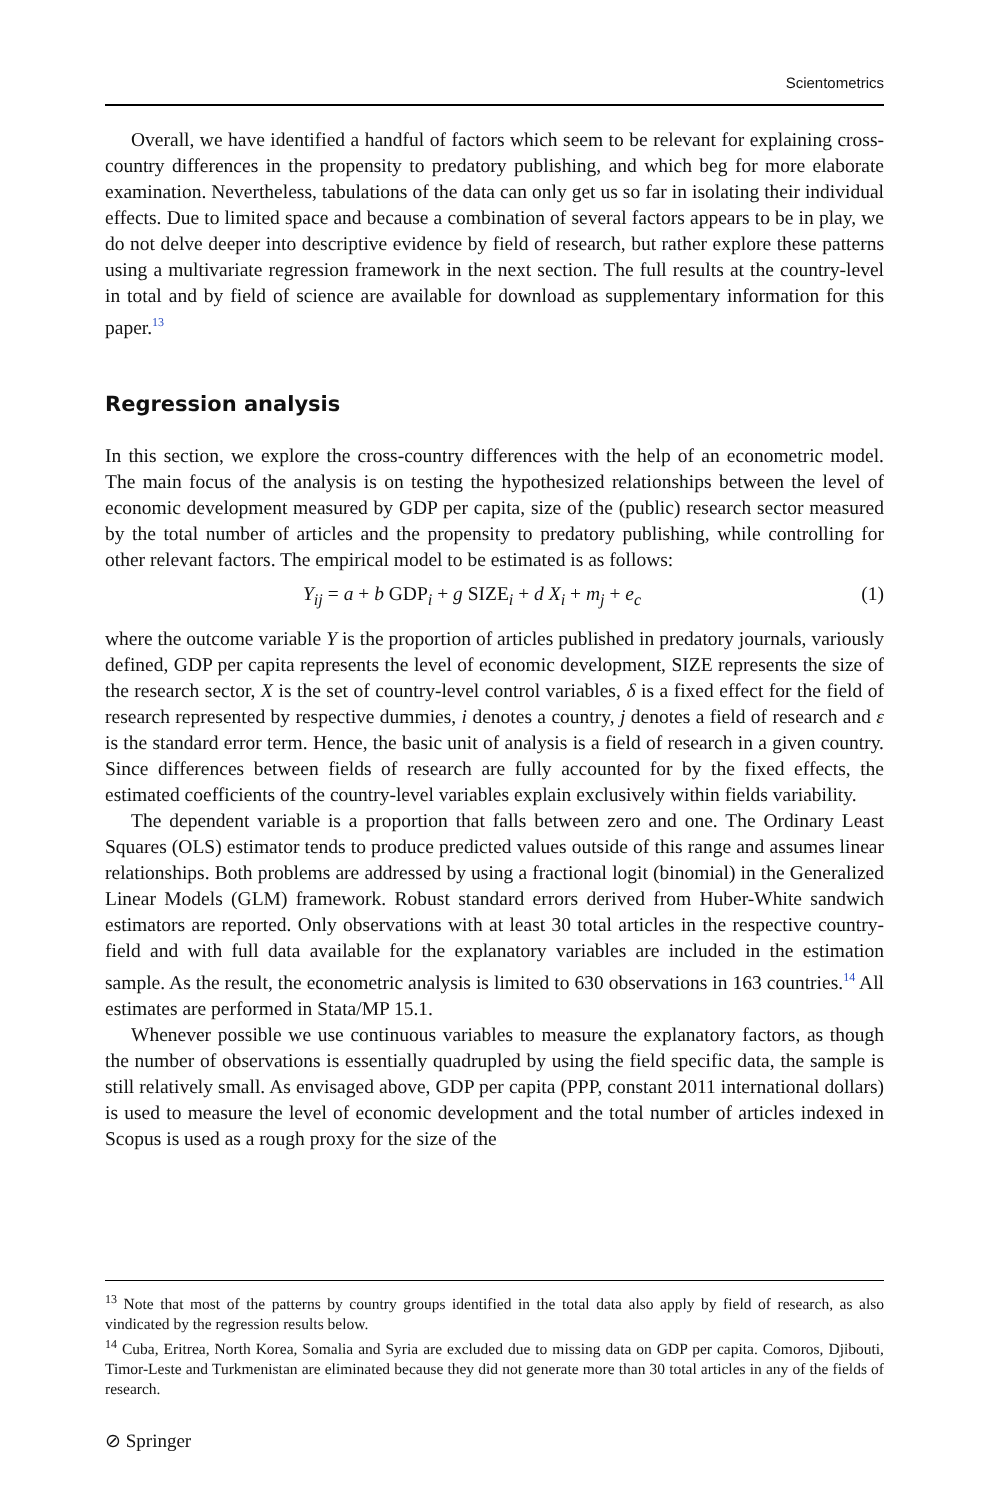Scientometrics
Overall, we have identified a handful of factors which seem to be relevant for explaining cross-country differences in the propensity to predatory publishing, and which beg for more elaborate examination. Nevertheless, tabulations of the data can only get us so far in isolating their individual effects. Due to limited space and because a combination of several factors appears to be in play, we do not delve deeper into descriptive evidence by field of research, but rather explore these patterns using a multivariate regression framework in the next section. The full results at the country-level in total and by field of science are available for download as supplementary information for this paper.<sup>13</sup>
Regression analysis
In this section, we explore the cross-country differences with the help of an econometric model. The main focus of the analysis is on testing the hypothesized relationships between the level of economic development measured by GDP per capita, size of the (public) research sector measured by the total number of articles and the propensity to predatory publishing, while controlling for other relevant factors. The empirical model to be estimated is as follows:
Y<sub>ij</sub> = a + b GDP<sub>i</sub> + g SIZE<sub>i</sub> + d X<sub>i</sub> + m<sub>j</sub> + e<sub>c</sub> (1)
where the outcome variable Y is the proportion of articles published in predatory journals, variously defined, GDP per capita represents the level of economic development, SIZE represents the size of the research sector, X is the set of country-level control variables, δ is a fixed effect for the field of research represented by respective dummies, i denotes a country, j denotes a field of research and ε is the standard error term. Hence, the basic unit of analysis is a field of research in a given country. Since differences between fields of research are fully accounted for by the fixed effects, the estimated coefficients of the country-level variables explain exclusively within fields variability.
The dependent variable is a proportion that falls between zero and one. The Ordinary Least Squares (OLS) estimator tends to produce predicted values outside of this range and assumes linear relationships. Both problems are addressed by using a fractional logit (binomial) in the Generalized Linear Models (GLM) framework. Robust standard errors derived from Huber-White sandwich estimators are reported. Only observations with at least 30 total articles in the respective country-field and with full data available for the explanatory variables are included in the estimation sample. As the result, the econometric analysis is limited to 630 observations in 163 countries.<sup>14</sup> All estimates are performed in Stata/MP 15.1.
Whenever possible we use continuous variables to measure the explanatory factors, as though the number of observations is essentially quadrupled by using the field specific data, the sample is still relatively small. As envisaged above, GDP per capita (PPP, constant 2011 international dollars) is used to measure the level of economic development and the total number of articles indexed in Scopus is used as a rough proxy for the size of the
<sup>13</sup> Note that most of the patterns by country groups identified in the total data also apply by field of research, as also vindicated by the regression results below.
<sup>14</sup> Cuba, Eritrea, North Korea, Somalia and Syria are excluded due to missing data on GDP per capita. Comoros, Djibouti, Timor-Leste and Turkmenistan are eliminated because they did not generate more than 30 total articles in any of the fields of research.
⊘ Springer